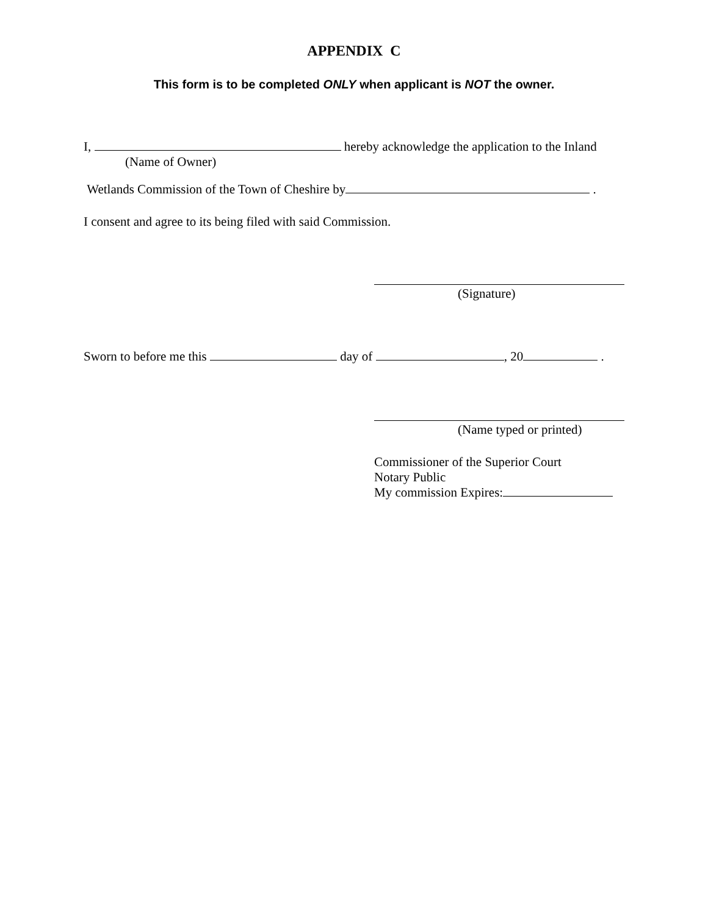APPENDIX C
This form is to be completed ONLY when applicant is NOT the owner.
I, hereby acknowledge the application to the Inland
(Name of Owner)
Wetlands Commission of the Town of Cheshire by .
I consent and agree to its being filed with said Commission.
(Signature)
Sworn to before me this day of , 20 .
(Name typed or printed)
Commissioner of the Superior Court
Notary Public
My commission Expires: